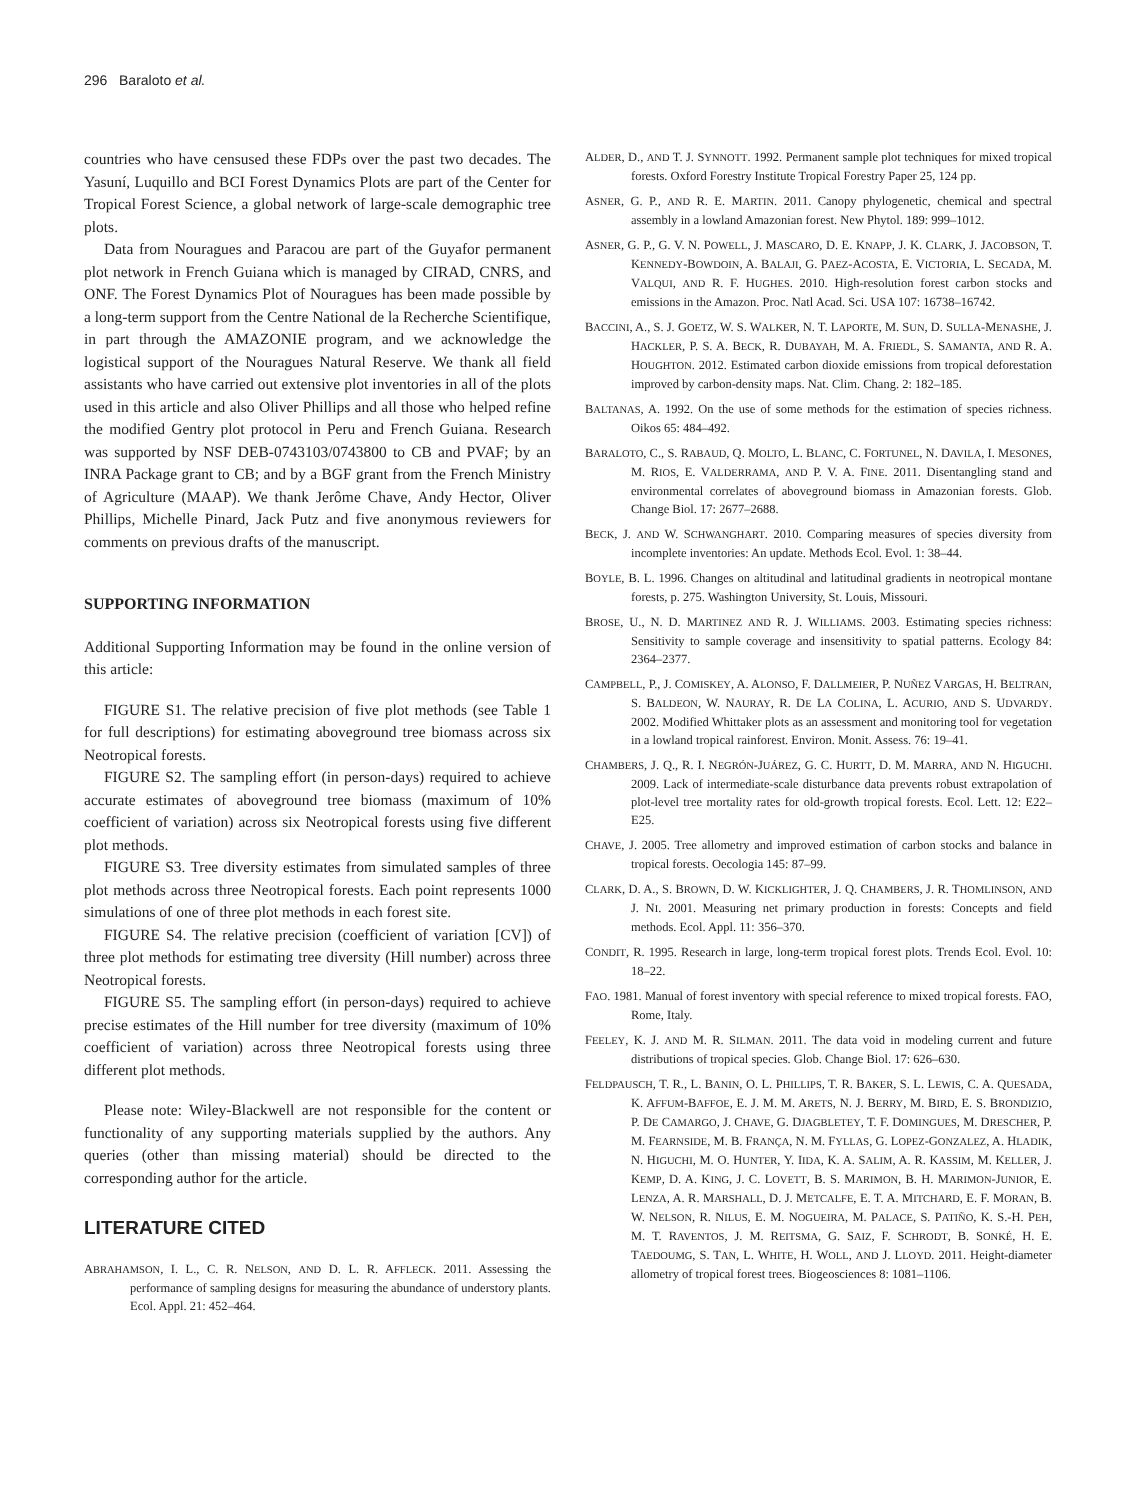296 Baraloto et al.
countries who have censused these FDPs over the past two decades. The Yasuní, Luquillo and BCI Forest Dynamics Plots are part of the Center for Tropical Forest Science, a global network of large-scale demographic tree plots.
Data from Nouragues and Paracou are part of the Guyafor permanent plot network in French Guiana which is managed by CIRAD, CNRS, and ONF. The Forest Dynamics Plot of Nouragues has been made possible by a long-term support from the Centre National de la Recherche Scientifique, in part through the AMAZONIE program, and we acknowledge the logistical support of the Nouragues Natural Reserve. We thank all field assistants who have carried out extensive plot inventories in all of the plots used in this article and also Oliver Phillips and all those who helped refine the modified Gentry plot protocol in Peru and French Guiana. Research was supported by NSF DEB-0743103/0743800 to CB and PVAF; by an INRA Package grant to CB; and by a BGF grant from the French Ministry of Agriculture (MAAP). We thank Jerôme Chave, Andy Hector, Oliver Phillips, Michelle Pinard, Jack Putz and five anonymous reviewers for comments on previous drafts of the manuscript.
SUPPORTING INFORMATION
Additional Supporting Information may be found in the online version of this article:
FIGURE S1. The relative precision of five plot methods (see Table 1 for full descriptions) for estimating aboveground tree biomass across six Neotropical forests.
FIGURE S2. The sampling effort (in person-days) required to achieve accurate estimates of aboveground tree biomass (maximum of 10% coefficient of variation) across six Neotropical forests using five different plot methods.
FIGURE S3. Tree diversity estimates from simulated samples of three plot methods across three Neotropical forests. Each point represents 1000 simulations of one of three plot methods in each forest site.
FIGURE S4. The relative precision (coefficient of variation [CV]) of three plot methods for estimating tree diversity (Hill number) across three Neotropical forests.
FIGURE S5. The sampling effort (in person-days) required to achieve precise estimates of the Hill number for tree diversity (maximum of 10% coefficient of variation) across three Neotropical forests using three different plot methods.
Please note: Wiley-Blackwell are not responsible for the content or functionality of any supporting materials supplied by the authors. Any queries (other than missing material) should be directed to the corresponding author for the article.
LITERATURE CITED
ABRAHAMSON, I. L., C. R. NELSON, AND D. L. R. AFFLECK. 2011. Assessing the performance of sampling designs for measuring the abundance of understory plants. Ecol. Appl. 21: 452–464.
ALDER, D., AND T. J. SYNNOTT. 1992. Permanent sample plot techniques for mixed tropical forests. Oxford Forestry Institute Tropical Forestry Paper 25, 124 pp.
ASNER, G. P., AND R. E. MARTIN. 2011. Canopy phylogenetic, chemical and spectral assembly in a lowland Amazonian forest. New Phytol. 189: 999–1012.
ASNER, G. P., G. V. N. POWELL, J. MASCARO, D. E. KNAPP, J. K. CLARK, J. JACOBSON, T. KENNEDY-BOWDOIN, A. BALAJI, G. PAEZ-ACOSTA, E. VICTORIA, L. SECADA, M. VALQUI, AND R. F. HUGHES. 2010. High-resolution forest carbon stocks and emissions in the Amazon. Proc. Natl Acad. Sci. USA 107: 16738–16742.
BACCINI, A., S. J. GOETZ, W. S. WALKER, N. T. LAPORTE, M. SUN, D. SULLA-MENASHE, J. HACKLER, P. S. A. BECK, R. DUBAYAH, M. A. FRIEDL, S. SAMANTA, AND R. A. HOUGHTON. 2012. Estimated carbon dioxide emissions from tropical deforestation improved by carbon-density maps. Nat. Clim. Chang. 2: 182–185.
BALTANAS, A. 1992. On the use of some methods for the estimation of species richness. Oikos 65: 484–492.
BARALOTO, C., S. RABAUD, Q. MOLTO, L. BLANC, C. FORTUNEL, N. DAVILA, I. MESONES, M. RIOS, E. VALDERRAMA, AND P. V. A. FINE. 2011. Disentangling stand and environmental correlates of aboveground biomass in Amazonian forests. Glob. Change Biol. 17: 2677–2688.
BECK, J. AND W. SCHWANGHART. 2010. Comparing measures of species diversity from incomplete inventories: An update. Methods Ecol. Evol. 1: 38–44.
BOYLE, B. L. 1996. Changes on altitudinal and latitudinal gradients in neotropical montane forests, p. 275. Washington University, St. Louis, Missouri.
BROSE, U., N. D. MARTINEZ AND R. J. WILLIAMS. 2003. Estimating species richness: Sensitivity to sample coverage and insensitivity to spatial patterns. Ecology 84: 2364–2377.
CAMPBELL, P., J. COMISKEY, A. ALONSO, F. DALLMEIER, P. NUÑEZ VARGAS, H. BELTRAN, S. BALDEON, W. NAURAY, R. DE LA COLINA, L. ACURIO, AND S. UDVARDY. 2002. Modified Whittaker plots as an assessment and monitoring tool for vegetation in a lowland tropical rainforest. Environ. Monit. Assess. 76: 19–41.
CHAMBERS, J. Q., R. I. NEGRÓN-JUÁREZ, G. C. HURTT, D. M. MARRA, AND N. HIGUCHI. 2009. Lack of intermediate-scale disturbance data prevents robust extrapolation of plot-level tree mortality rates for old-growth tropical forests. Ecol. Lett. 12: E22–E25.
CHAVE, J. 2005. Tree allometry and improved estimation of carbon stocks and balance in tropical forests. Oecologia 145: 87–99.
CLARK, D. A., S. BROWN, D. W. KICKLIGHTER, J. Q. CHAMBERS, J. R. THOMLINSON, AND J. NI. 2001. Measuring net primary production in forests: Concepts and field methods. Ecol. Appl. 11: 356–370.
CONDIT, R. 1995. Research in large, long-term tropical forest plots. Trends Ecol. Evol. 10: 18–22.
FAO. 1981. Manual of forest inventory with special reference to mixed tropical forests. FAO, Rome, Italy.
FEELEY, K. J. AND M. R. SILMAN. 2011. The data void in modeling current and future distributions of tropical species. Glob. Change Biol. 17: 626–630.
FELDPAUSCH, T. R., L. BANIN, O. L. PHILLIPS, T. R. BAKER, S. L. LEWIS, C. A. QUESADA, K. AFFUM-BAFFOE, E. J. M. M. ARETS, N. J. BERRY, M. BIRD, E. S. BRONDIZIO, P. DE CAMARGO, J. CHAVE, G. DJAGBLETEY, T. F. DOMINGUES, M. DRESCHER, P. M. FEARNSIDE, M. B. FRANÇA, N. M. FYLLAS, G. LOPEZ-GONZALEZ, A. HLADIK, N. HIGUCHI, M. O. HUNTER, Y. IIDA, K. A. SALIM, A. R. KASSIM, M. KELLER, J. KEMP, D. A. KING, J. C. LOVETT, B. S. MARIMON, B. H. MARIMON-JUNIOR, E. LENZA, A. R. MARSHALL, D. J. METCALFE, E. T. A. MITCHARD, E. F. MORAN, B. W. NELSON, R. NILUS, E. M. NOGUEIRA, M. PALACE, S. PATIÑO, K. S.-H. PEH, M. T. RAVENTOS, J. M. REITSMA, G. SAIZ, F. SCHRODT, B. SONKÉ, H. E. TAEDOUMG, S. TAN, L. WHITE, H. WOLL, AND J. LLOYD. 2011. Height-diameter allometry of tropical forest trees. Biogeosciences 8: 1081–1106.